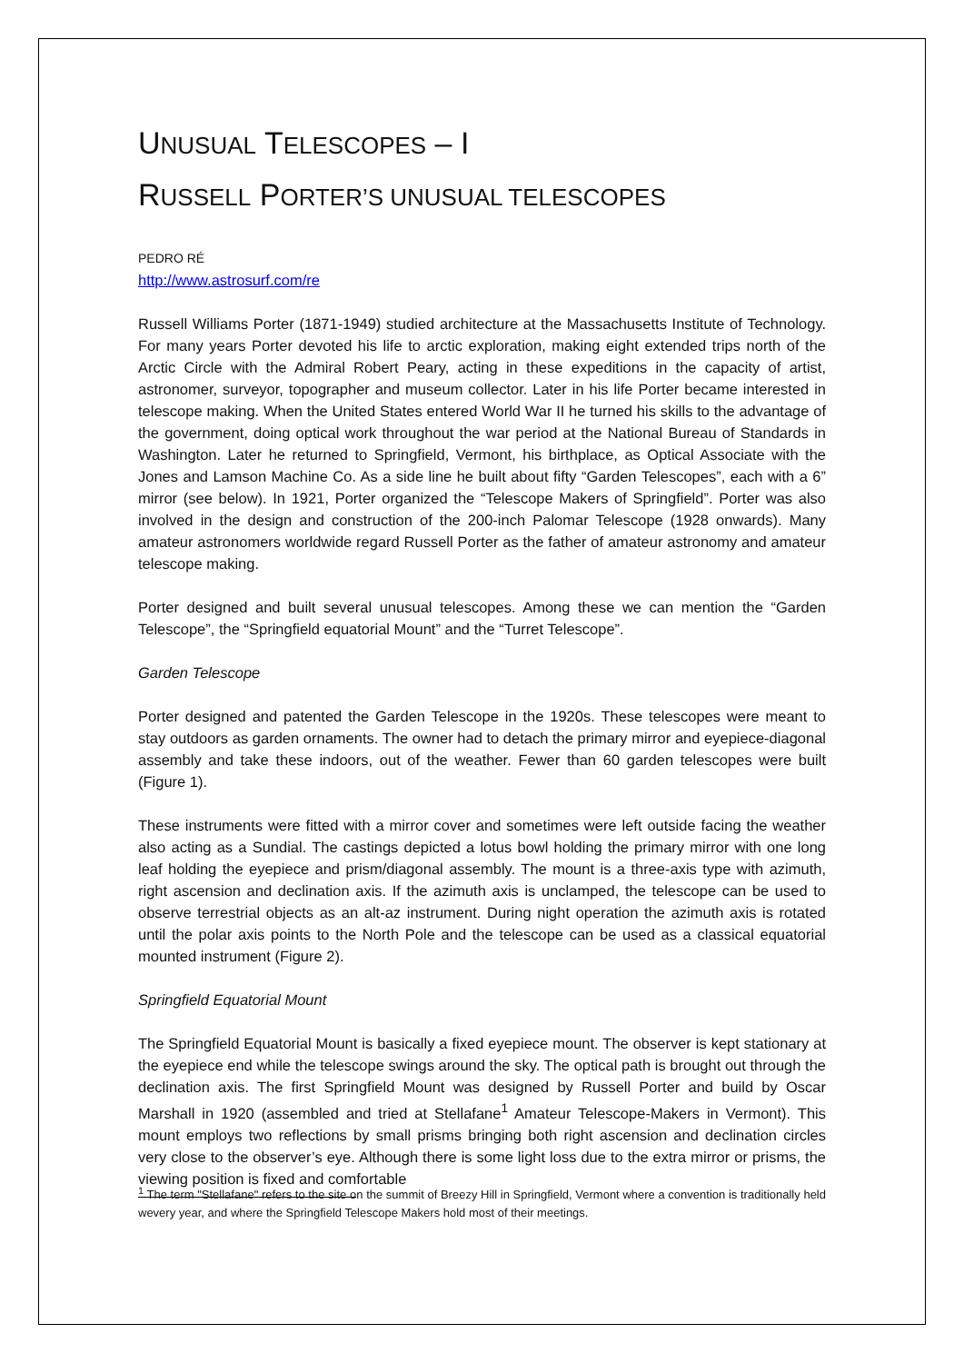UNUSUAL TELESCOPES – I
RUSSELL PORTER’S UNUSUAL TELESCOPES
PEDRO RÉ
http://www.astrosurf.com/re
Russell Williams Porter (1871-1949) studied architecture at the Massachusetts Institute of Technology. For many years Porter devoted his life to arctic exploration, making eight extended trips north of the Arctic Circle with the Admiral Robert Peary, acting in these expeditions in the capacity of artist, astronomer, surveyor, topographer and museum collector. Later in his life Porter became interested in telescope making. When the United States entered World War II he turned his skills to the advantage of the government, doing optical work throughout the war period at the National Bureau of Standards in Washington. Later he returned to Springfield, Vermont, his birthplace, as Optical Associate with the Jones and Lamson Machine Co. As a side line he built about fifty “Garden Telescopes”, each with a 6” mirror (see below). In 1921, Porter organized the “Telescope Makers of Springfield”. Porter was also involved in the design and construction of the 200-inch Palomar Telescope (1928 onwards). Many amateur astronomers worldwide regard Russell Porter as the father of amateur astronomy and amateur telescope making.
Porter designed and built several unusual telescopes. Among these we can mention the “Garden Telescope”, the “Springfield equatorial Mount” and the “Turret Telescope”.
Garden Telescope
Porter designed and patented the Garden Telescope in the 1920s. These telescopes were meant to stay outdoors as garden ornaments. The owner had to detach the primary mirror and eyepiece-diagonal assembly and take these indoors, out of the weather. Fewer than 60 garden telescopes were built (Figure 1).
These instruments were fitted with a mirror cover and sometimes were left outside facing the weather also acting as a Sundial. The castings depicted a lotus bowl holding the primary mirror with one long leaf holding the eyepiece and prism/diagonal assembly. The mount is a three-axis type with azimuth, right ascension and declination axis. If the azimuth axis is unclamped, the telescope can be used to observe terrestrial objects as an alt-az instrument. During night operation the azimuth axis is rotated until the polar axis points to the North Pole and the telescope can be used as a classical equatorial mounted instrument (Figure 2).
Springfield Equatorial Mount
The Springfield Equatorial Mount is basically a fixed eyepiece mount. The observer is kept stationary at the eyepiece end while the telescope swings around the sky. The optical path is brought out through the declination axis. The first Springfield Mount was designed by Russell Porter and build by Oscar Marshall in 1920 (assembled and tried at Stellafane<sup>1</sup> Amateur Telescope-Makers in Vermont). This mount employs two reflections by small prisms bringing both right ascension and declination circles very close to the observer’s eye. Although there is some light loss due to the extra mirror or prisms, the viewing position is fixed and comfortable
<sup>1</sup> The term "Stellafane" refers to the site on the summit of Breezy Hill in Springfield, Vermont where a convention is traditionally held wevery year, and where the Springfield Telescope Makers hold most of their meetings.